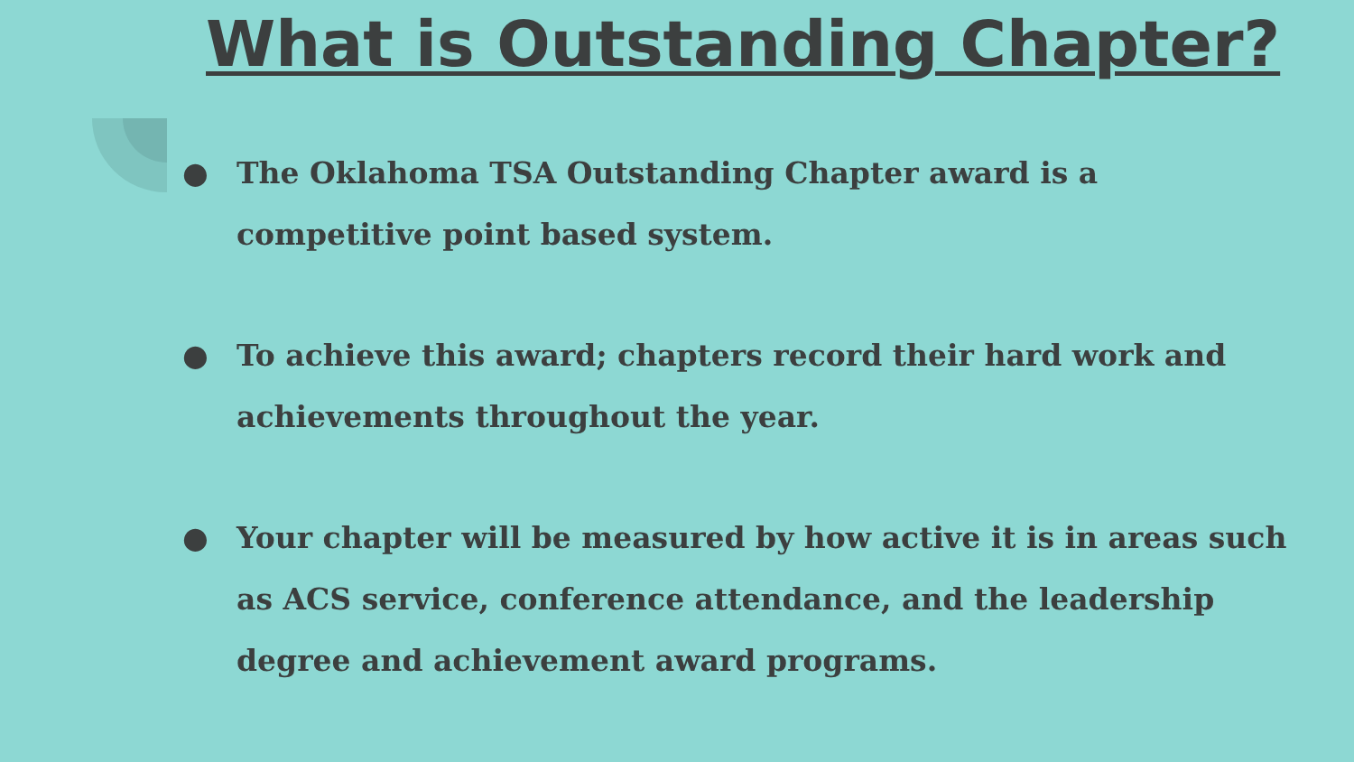What is Outstanding Chapter?
● The Oklahoma TSA Outstanding Chapter award is a competitive point based system.
● To achieve this award; chapters record their hard work and achievements throughout the year.
● Your chapter will be measured by how active it is in areas such as ACS service, conference attendance, and the leadership degree and achievement award programs.